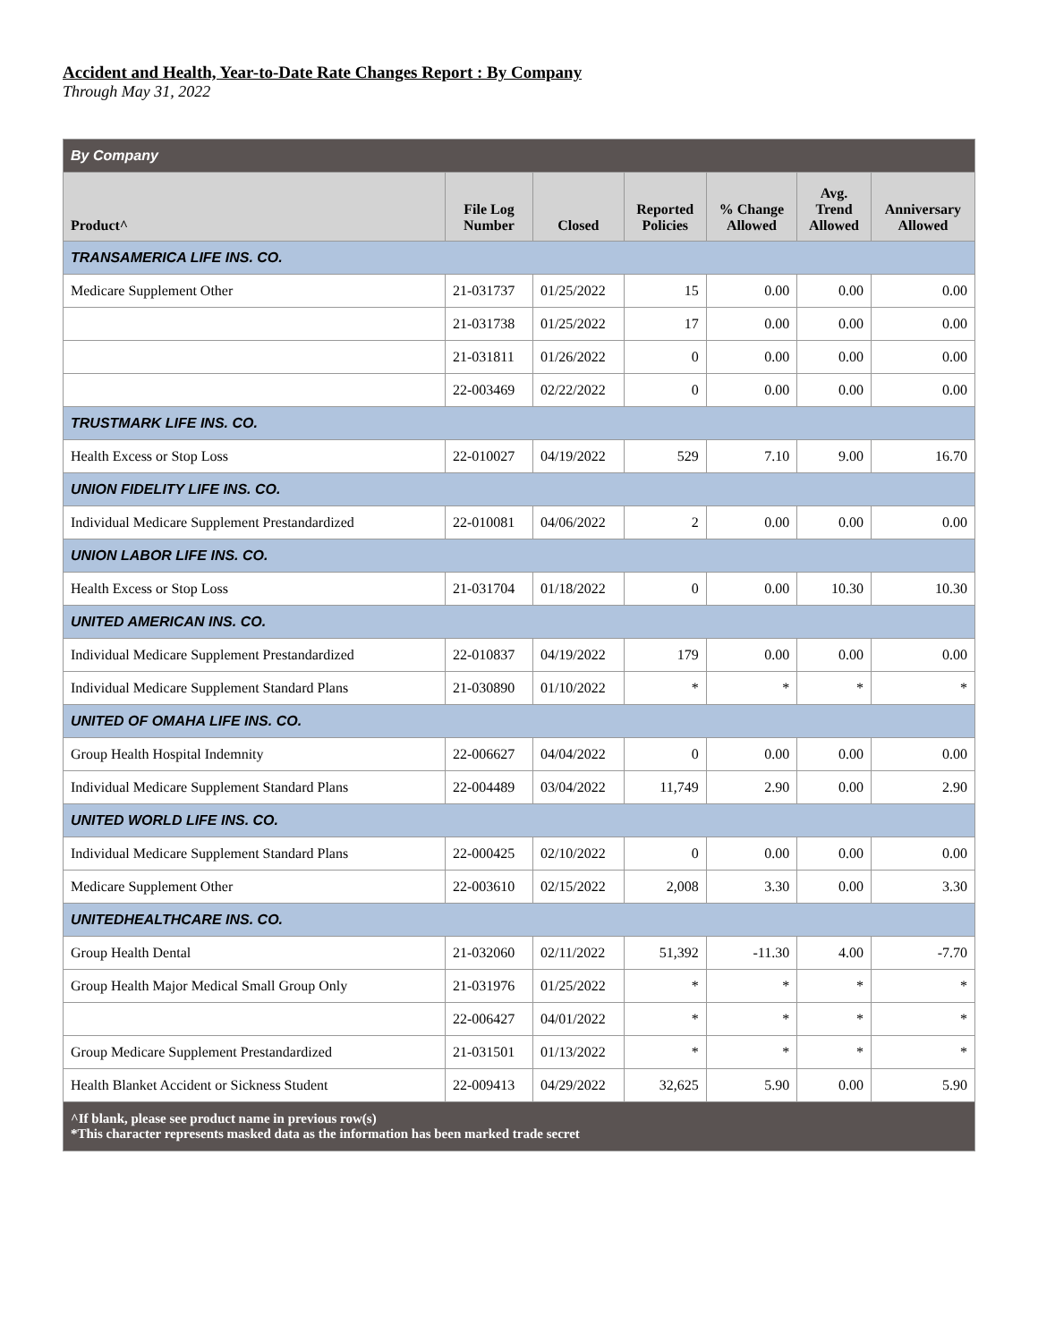Accident and Health, Year-to-Date Rate Changes Report : By Company
Through May 31, 2022
| By Company | | | | | | |
| Product^ | File Log Number | Closed | Reported Policies | % Change Allowed | Avg. Trend Allowed | Anniversary Allowed |
| TRANSAMERICA LIFE INS. CO. | | | | | | |
| Medicare Supplement Other | 21-031737 | 01/25/2022 | 15 | 0.00 | 0.00 | 0.00 |
| | 21-031738 | 01/25/2022 | 17 | 0.00 | 0.00 | 0.00 |
| | 21-031811 | 01/26/2022 | 0 | 0.00 | 0.00 | 0.00 |
| | 22-003469 | 02/22/2022 | 0 | 0.00 | 0.00 | 0.00 |
| TRUSTMARK LIFE INS. CO. | | | | | | |
| Health Excess or Stop Loss | 22-010027 | 04/19/2022 | 529 | 7.10 | 9.00 | 16.70 |
| UNION FIDELITY LIFE INS. CO. | | | | | | |
| Individual Medicare Supplement Prestandardized | 22-010081 | 04/06/2022 | 2 | 0.00 | 0.00 | 0.00 |
| UNION LABOR LIFE INS. CO. | | | | | | |
| Health Excess or Stop Loss | 21-031704 | 01/18/2022 | 0 | 0.00 | 10.30 | 10.30 |
| UNITED AMERICAN INS. CO. | | | | | | |
| Individual Medicare Supplement Prestandardized | 22-010837 | 04/19/2022 | 179 | 0.00 | 0.00 | 0.00 |
| Individual Medicare Supplement Standard Plans | 21-030890 | 01/10/2022 | * | * | * | * |
| UNITED OF OMAHA LIFE INS. CO. | | | | | | |
| Group Health Hospital Indemnity | 22-006627 | 04/04/2022 | 0 | 0.00 | 0.00 | 0.00 |
| Individual Medicare Supplement Standard Plans | 22-004489 | 03/04/2022 | 11,749 | 2.90 | 0.00 | 2.90 |
| UNITED WORLD LIFE INS. CO. | | | | | | |
| Individual Medicare Supplement Standard Plans | 22-000425 | 02/10/2022 | 0 | 0.00 | 0.00 | 0.00 |
| Medicare Supplement Other | 22-003610 | 02/15/2022 | 2,008 | 3.30 | 0.00 | 3.30 |
| UNITEDHEALTHCARE INS. CO. | | | | | | |
| Group Health Dental | 21-032060 | 02/11/2022 | 51,392 | -11.30 | 4.00 | -7.70 |
| Group Health Major Medical Small Group Only | 21-031976 | 01/25/2022 | * | * | * | * |
| | 22-006427 | 04/01/2022 | * | * | * | * |
| Group Medicare Supplement Prestandardized | 21-031501 | 01/13/2022 | * | * | * | * |
| Health Blanket Accident or Sickness Student | 22-009413 | 04/29/2022 | 32,625 | 5.90 | 0.00 | 5.90 |
| ^If blank, please see product name in previous row(s) *This character represents masked data as the information has been marked trade secret | | | | | | |